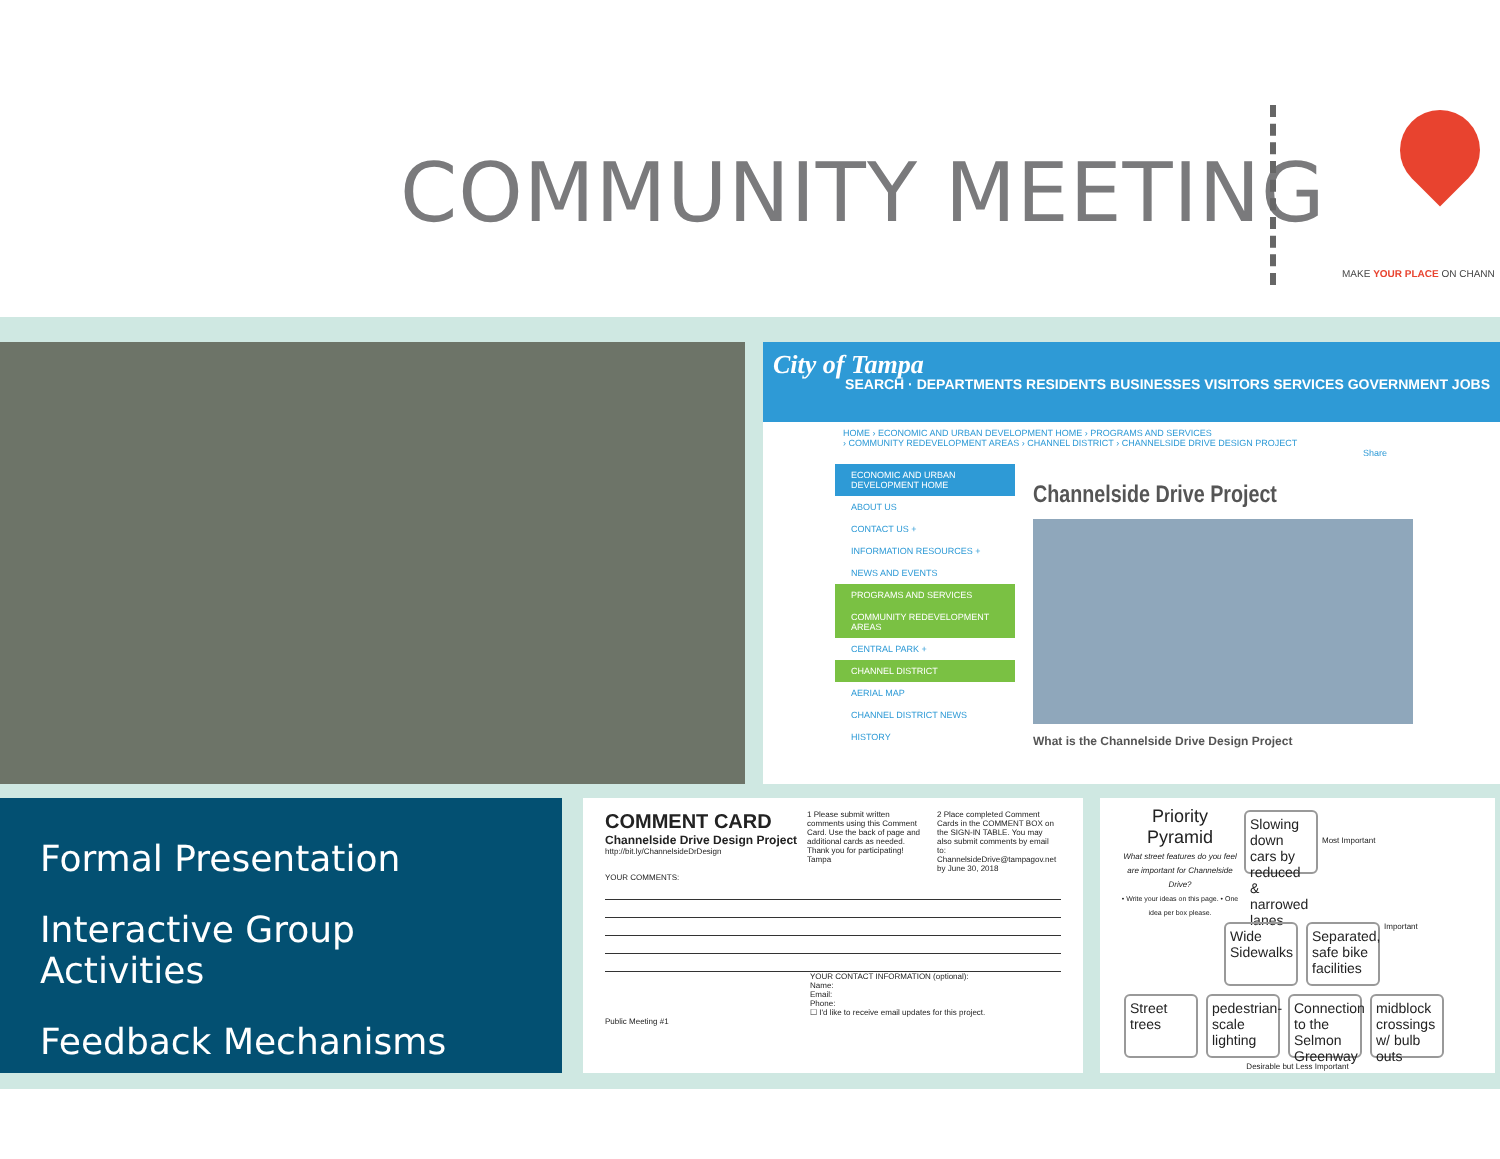COMMUNITY MEETING
MAKE YOUR PLACE ON CHANN
City of Tampa
SEARCH · DEPARTMENTS RESIDENTS BUSINESSES VISITORS SERVICES GOVERNMENT JOBS
HOME › ECONOMIC AND URBAN DEVELOPMENT HOME › PROGRAMS AND SERVICES
› COMMUNITY REDEVELOPMENT AREAS › CHANNEL DISTRICT › CHANNELSIDE DRIVE DESIGN PROJECT
Share
ECONOMIC AND URBAN DEVELOPMENT HOME
ABOUT US
CONTACT US +
INFORMATION RESOURCES +
NEWS AND EVENTS
PROGRAMS AND SERVICES
COMMUNITY REDEVELOPMENT AREAS
CENTRAL PARK +
CHANNEL DISTRICT
AERIAL MAP
CHANNEL DISTRICT NEWS
HISTORY
Channelside Drive Project
What is the Channelside Drive Design Project
Formal Presentation
Interactive Group Activities
Feedback Mechanisms
COMMENT CARD
Channelside Drive Design Project
http://bit.ly/ChannelsideDrDesign
1 Please submit written comments using this Comment Card. Use the back of page and additional cards as needed. Thank you for participating! Tampa
2 Place completed Comment Cards in the COMMENT BOX on the SIGN-IN TABLE. You may also submit comments by email to: ChannelsideDrive@tampagov.net by June 30, 2018
YOUR COMMENTS:
YOUR CONTACT INFORMATION (optional):
Name:
Email:
Phone:
☐ I'd like to receive email updates for this project.
Public Meeting #1
Priority Pyramid
What street features do you feel are important for Channelside Drive?
• Write your ideas on this page. • One idea per box please.
Slowing down cars by reduced & narrowed lanes
Most Important
Wide Sidewalks
Separated, safe bike facilities
Important
Street trees
pedestrian-scale lighting
Connection to the Selmon Greenway
midblock crossings w/ bulb outs
Desirable but Less Important